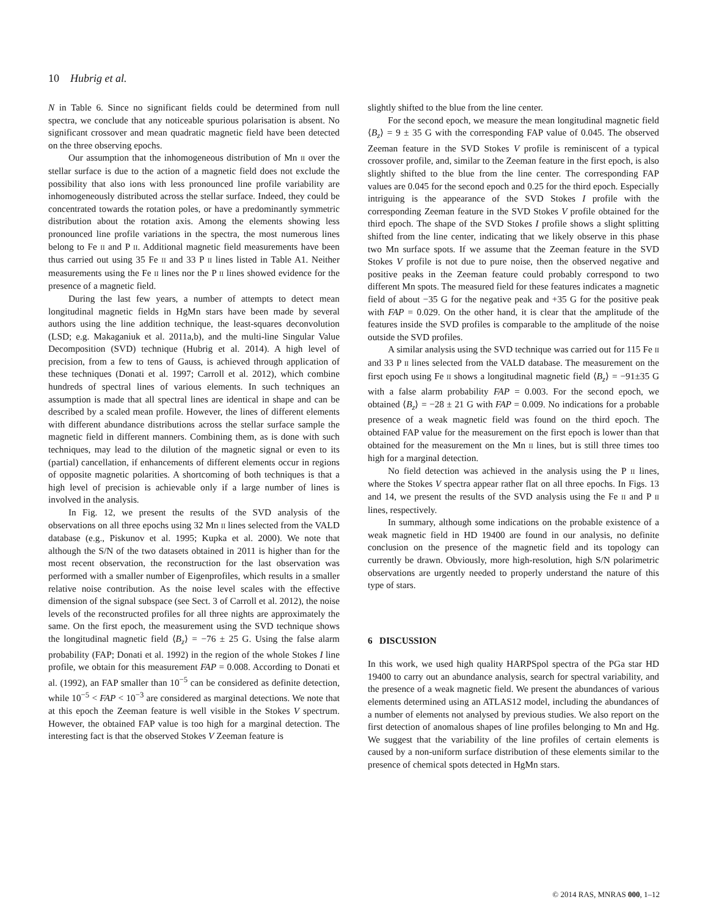10 Hubrig et al.
N in Table 6. Since no significant fields could be determined from null spectra, we conclude that any noticeable spurious polarisation is absent. No significant crossover and mean quadratic magnetic field have been detected on the three observing epochs.
Our assumption that the inhomogeneous distribution of Mn II over the stellar surface is due to the action of a magnetic field does not exclude the possibility that also ions with less pronounced line profile variability are inhomogeneously distributed across the stellar surface. Indeed, they could be concentrated towards the rotation poles, or have a predominantly symmetric distribution about the rotation axis. Among the elements showing less pronounced line profile variations in the spectra, the most numerous lines belong to Fe II and P II. Additional magnetic field measurements have been thus carried out using 35 Fe II and 33 P II lines listed in Table A1. Neither measurements using the Fe II lines nor the P II lines showed evidence for the presence of a magnetic field.
During the last few years, a number of attempts to detect mean longitudinal magnetic fields in HgMn stars have been made by several authors using the line addition technique, the least-squares deconvolution (LSD; e.g. Makaganiuk et al. 2011a,b), and the multi-line Singular Value Decomposition (SVD) technique (Hubrig et al. 2014). A high level of precision, from a few to tens of Gauss, is achieved through application of these techniques (Donati et al. 1997; Carroll et al. 2012), which combine hundreds of spectral lines of various elements. In such techniques an assumption is made that all spectral lines are identical in shape and can be described by a scaled mean profile. However, the lines of different elements with different abundance distributions across the stellar surface sample the magnetic field in different manners. Combining them, as is done with such techniques, may lead to the dilution of the magnetic signal or even to its (partial) cancellation, if enhancements of different elements occur in regions of opposite magnetic polarities. A shortcoming of both techniques is that a high level of precision is achievable only if a large number of lines is involved in the analysis.
In Fig. 12, we present the results of the SVD analysis of the observations on all three epochs using 32 Mn II lines selected from the VALD database (e.g., Piskunov et al. 1995; Kupka et al. 2000). We note that although the S/N of the two datasets obtained in 2011 is higher than for the most recent observation, the reconstruction for the last observation was performed with a smaller number of Eigenprofiles, which results in a smaller relative noise contribution. As the noise level scales with the effective dimension of the signal subspace (see Sect. 3 of Carroll et al. 2012), the noise levels of the reconstructed profiles for all three nights are approximately the same. On the first epoch, the measurement using the SVD technique shows the longitudinal magnetic field ⟨B<sub>z</sub>⟩ = −76 ± 25 G. Using the false alarm probability (FAP; Donati et al. 1992) in the region of the whole Stokes I line profile, we obtain for this measurement FAP = 0.008. According to Donati et al. (1992), an FAP smaller than 10<sup>−5</sup> can be considered as definite detection, while 10<sup>−5</sup> < FAP < 10<sup>−3</sup> are considered as marginal detections. We note that at this epoch the Zeeman feature is well visible in the Stokes V spectrum. However, the obtained FAP value is too high for a marginal detection. The interesting fact is that the observed Stokes V Zeeman feature is
slightly shifted to the blue from the line center.
For the second epoch, we measure the mean longitudinal magnetic field ⟨B<sub>z</sub>⟩ = 9 ± 35 G with the corresponding FAP value of 0.045. The observed Zeeman feature in the SVD Stokes V profile is reminiscent of a typical crossover profile, and, similar to the Zeeman feature in the first epoch, is also slightly shifted to the blue from the line center. The corresponding FAP values are 0.045 for the second epoch and 0.25 for the third epoch. Especially intriguing is the appearance of the SVD Stokes I profile with the corresponding Zeeman feature in the SVD Stokes V profile obtained for the third epoch. The shape of the SVD Stokes I profile shows a slight splitting shifted from the line center, indicating that we likely observe in this phase two Mn surface spots. If we assume that the Zeeman feature in the SVD Stokes V profile is not due to pure noise, then the observed negative and positive peaks in the Zeeman feature could probably correspond to two different Mn spots. The measured field for these features indicates a magnetic field of about −35 G for the negative peak and +35 G for the positive peak with FAP = 0.029. On the other hand, it is clear that the amplitude of the features inside the SVD profiles is comparable to the amplitude of the noise outside the SVD profiles.
A similar analysis using the SVD technique was carried out for 115 Fe II and 33 P II lines selected from the VALD database. The measurement on the first epoch using Fe II shows a longitudinal magnetic field ⟨B<sub>z</sub>⟩ = −91±35 G with a false alarm probability FAP = 0.003. For the second epoch, we obtained ⟨B<sub>z</sub>⟩ = −28 ± 21 G with FAP = 0.009. No indications for a probable presence of a weak magnetic field was found on the third epoch. The obtained FAP value for the measurement on the first epoch is lower than that obtained for the measurement on the Mn II lines, but is still three times too high for a marginal detection.
No field detection was achieved in the analysis using the P II lines, where the Stokes V spectra appear rather flat on all three epochs. In Figs. 13 and 14, we present the results of the SVD analysis using the Fe II and P II lines, respectively.
In summary, although some indications on the probable existence of a weak magnetic field in HD 19400 are found in our analysis, no definite conclusion on the presence of the magnetic field and its topology can currently be drawn. Obviously, more high-resolution, high S/N polarimetric observations are urgently needed to properly understand the nature of this type of stars.
6 DISCUSSION
In this work, we used high quality HARPSpol spectra of the PGa star HD 19400 to carry out an abundance analysis, search for spectral variability, and the presence of a weak magnetic field. We present the abundances of various elements determined using an ATLAS12 model, including the abundances of a number of elements not analysed by previous studies. We also report on the first detection of anomalous shapes of line profiles belonging to Mn and Hg. We suggest that the variability of the line profiles of certain elements is caused by a non-uniform surface distribution of these elements similar to the presence of chemical spots detected in HgMn stars.
© 2014 RAS, MNRAS 000, 1–12